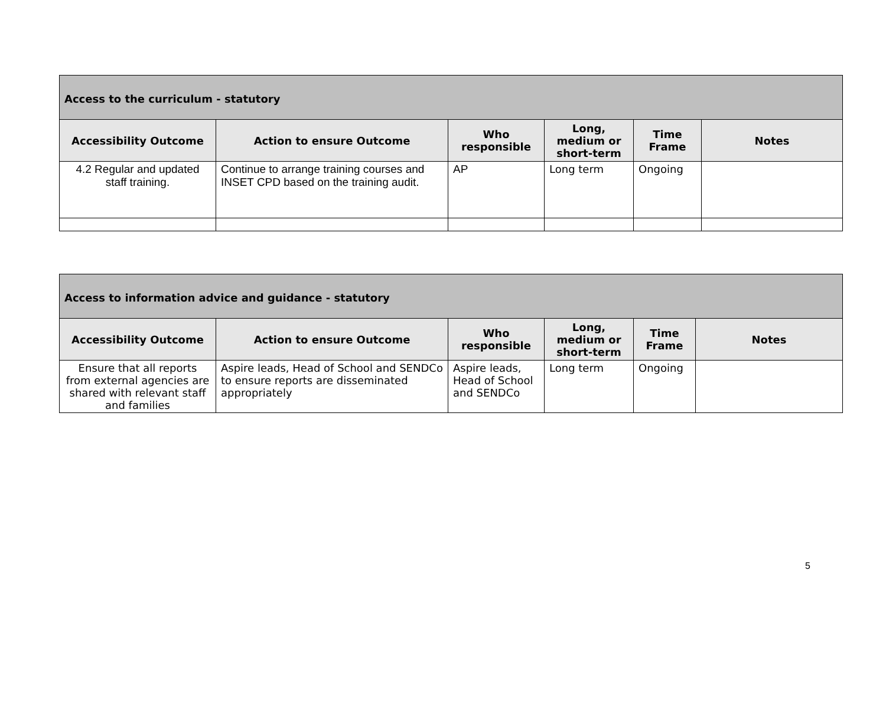| Access to the curriculum - statutory | | | | | |
| --- | --- | --- | --- | --- | --- |
| Accessibility Outcome | Action to ensure Outcome | Who responsible | Long, medium or short-term | Time Frame | Notes |
| 4.2 Regular and updated staff training. | Continue to arrange training courses and INSET CPD based on the training audit. | AP | Long term | Ongoing | |
| Access to information advice and guidance - statutory | | | | | |
| --- | --- | --- | --- | --- | --- |
| Accessibility Outcome | Action to ensure Outcome | Who responsible | Long, medium or short-term | Time Frame | Notes |
| Ensure that all reports from external agencies are shared with relevant staff and families | Aspire leads, Head of School and SENDCo to ensure reports are disseminated appropriately | Aspire leads, Head of School and SENDCo | Long term | Ongoing | |
5